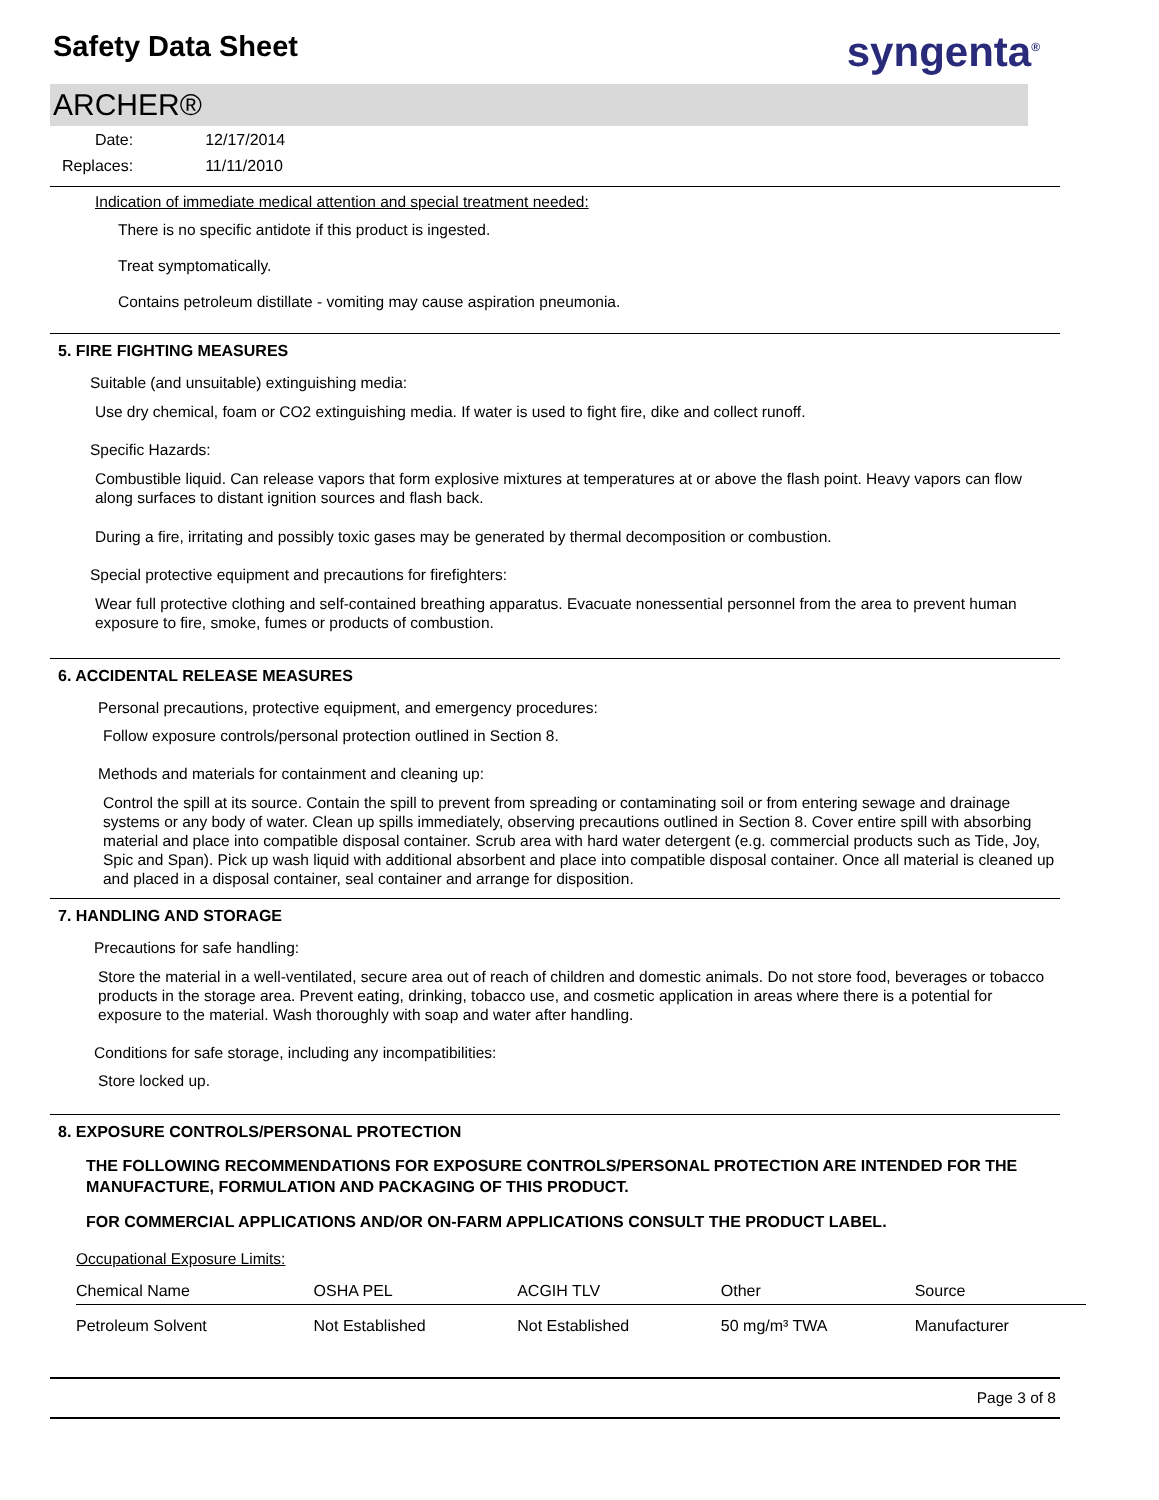Safety Data Sheet
syngenta<sup>®</sup>
ARCHER®
| Date: | 12/17/2014 |
| Replaces: | 11/11/2010 |
Indication of immediate medical attention and special treatment needed:
There is no specific antidote if this product is ingested.
Treat symptomatically.
Contains petroleum distillate - vomiting may cause aspiration pneumonia.
5. FIRE FIGHTING MEASURES
Suitable (and unsuitable) extinguishing media:
Use dry chemical, foam or CO2 extinguishing media. If water is used to fight fire, dike and collect runoff.
Specific Hazards:
Combustible liquid. Can release vapors that form explosive mixtures at temperatures at or above the flash point. Heavy vapors can flow along surfaces to distant ignition sources and flash back.
During a fire, irritating and possibly toxic gases may be generated by thermal decomposition or combustion.
Special protective equipment and precautions for firefighters:
Wear full protective clothing and self-contained breathing apparatus. Evacuate nonessential personnel from the area to prevent human exposure to fire, smoke, fumes or products of combustion.
6. ACCIDENTAL RELEASE MEASURES
Personal precautions, protective equipment, and emergency procedures:
Follow exposure controls/personal protection outlined in Section 8.
Methods and materials for containment and cleaning up:
Control the spill at its source. Contain the spill to prevent from spreading or contaminating soil or from entering sewage and drainage systems or any body of water. Clean up spills immediately, observing precautions outlined in Section 8. Cover entire spill with absorbing material and place into compatible disposal container. Scrub area with hard water detergent (e.g. commercial products such as Tide, Joy, Spic and Span). Pick up wash liquid with additional absorbent and place into compatible disposal container. Once all material is cleaned up and placed in a disposal container, seal container and arrange for disposition.
7. HANDLING AND STORAGE
Precautions for safe handling:
Store the material in a well-ventilated, secure area out of reach of children and domestic animals. Do not store food, beverages or tobacco products in the storage area. Prevent eating, drinking, tobacco use, and cosmetic application in areas where there is a potential for exposure to the material. Wash thoroughly with soap and water after handling.
Conditions for safe storage, including any incompatibilities:
Store locked up.
8. EXPOSURE CONTROLS/PERSONAL PROTECTION
THE FOLLOWING RECOMMENDATIONS FOR EXPOSURE CONTROLS/PERSONAL PROTECTION ARE INTENDED FOR THE MANUFACTURE, FORMULATION AND PACKAGING OF THIS PRODUCT.
FOR COMMERCIAL APPLICATIONS AND/OR ON-FARM APPLICATIONS CONSULT THE PRODUCT LABEL.
Occupational Exposure Limits:
| Chemical Name | OSHA PEL | ACGIH TLV | Other | Source |
| --- | --- | --- | --- | --- |
| Petroleum Solvent | Not Established | Not Established | 50 mg/m³ TWA | Manufacturer |
Page 3 of 8